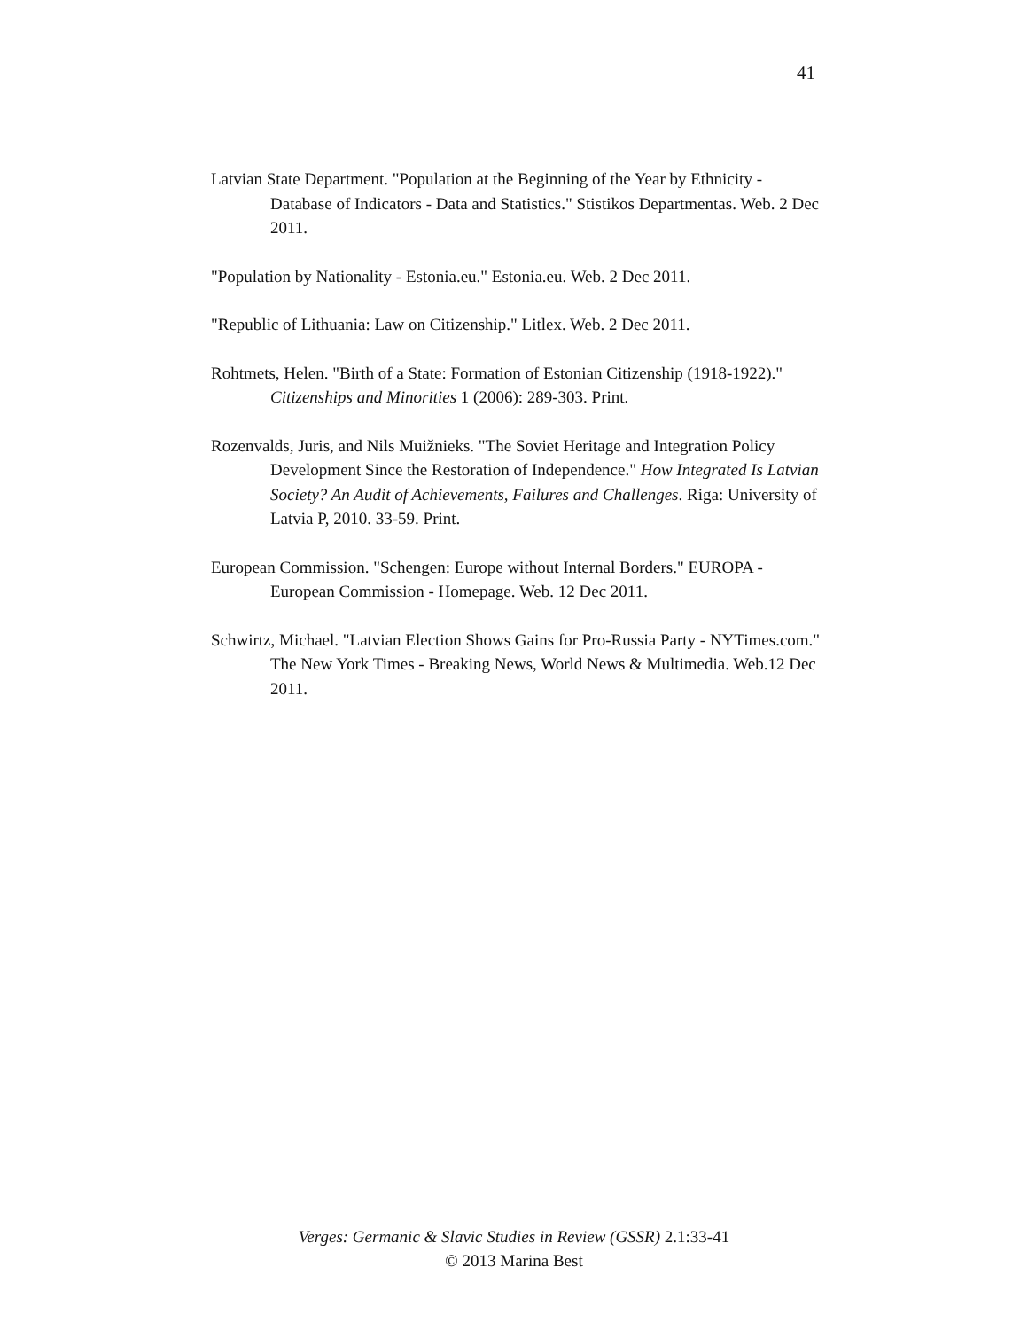41
Latvian State Department. "Population at the Beginning of the Year by Ethnicity - Database of Indicators - Data and Statistics." Stistikos Departmentas. Web. 2 Dec 2011.
"Population by Nationality - Estonia.eu." Estonia.eu. Web. 2 Dec 2011.
"Republic of Lithuania: Law on Citizenship." Litlex. Web. 2 Dec 2011.
Rohtmets, Helen. "Birth of a State: Formation of Estonian Citizenship (1918-1922)." Citizenships and Minorities 1 (2006): 289-303. Print.
Rozenvalds, Juris, and Nils Muižnieks. "The Soviet Heritage and Integration Policy Development Since the Restoration of Independence." How Integrated Is Latvian Society? An Audit of Achievements, Failures and Challenges. Riga: University of Latvia P, 2010. 33-59. Print.
European Commission. "Schengen: Europe without Internal Borders." EUROPA - European Commission - Homepage. Web. 12 Dec 2011.
Schwirtz, Michael. "Latvian Election Shows Gains for Pro-Russia Party - NYTimes.com." The New York Times - Breaking News, World News & Multimedia. Web.12 Dec 2011.
Verges: Germanic & Slavic Studies in Review (GSSR) 2.1:33-41
© 2013 Marina Best